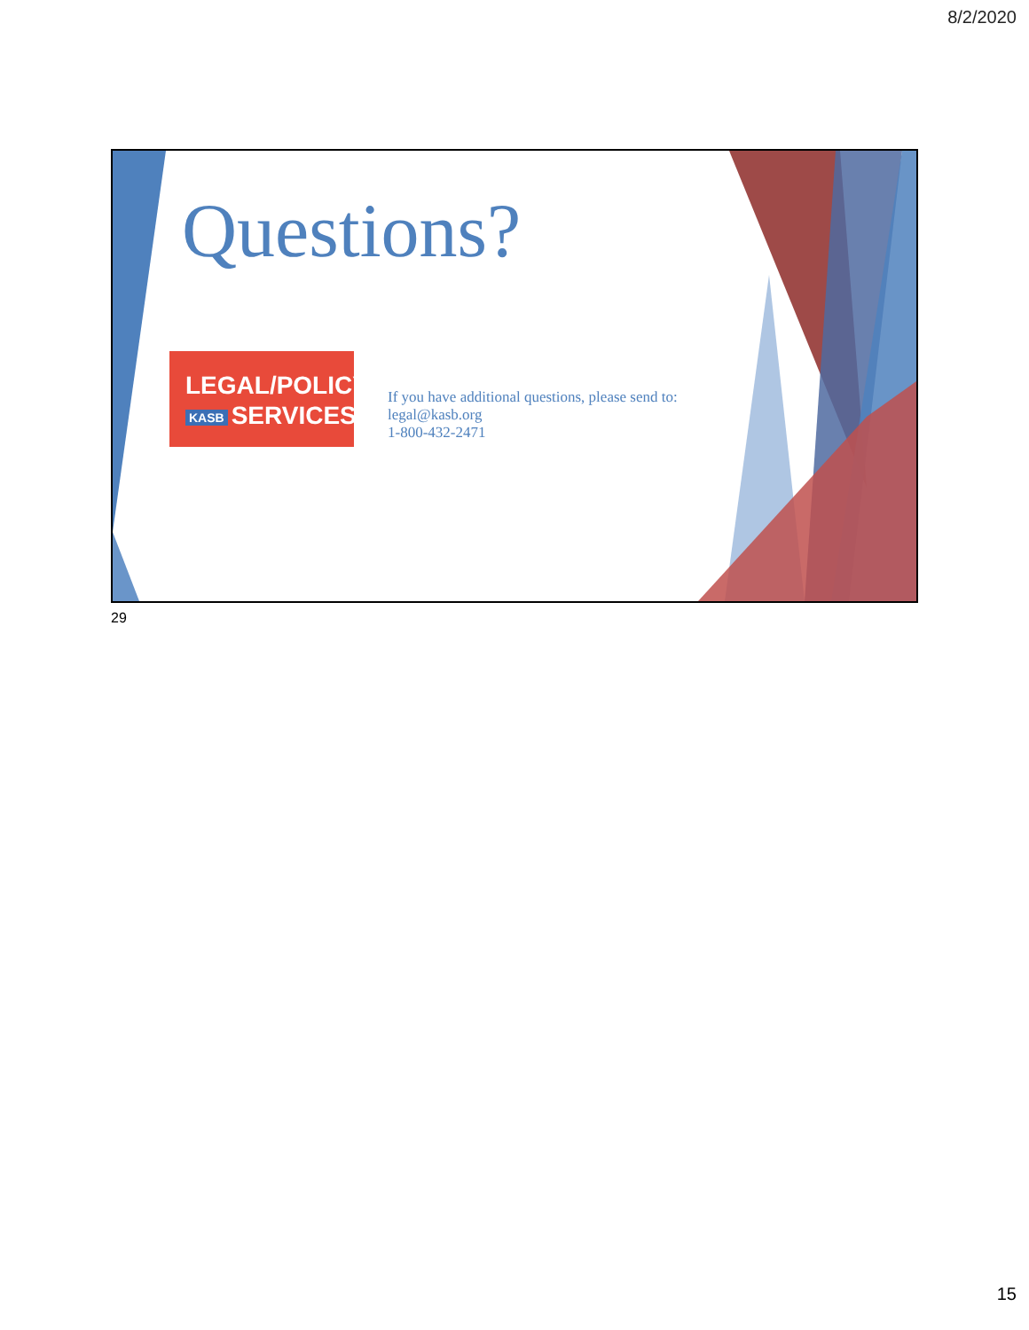8/2/2020
Questions?
LEGAL/POLICY
KASB SERVICES
If you have additional questions, please send to:
legal@kasb.org
1-800-432-2471
29
15